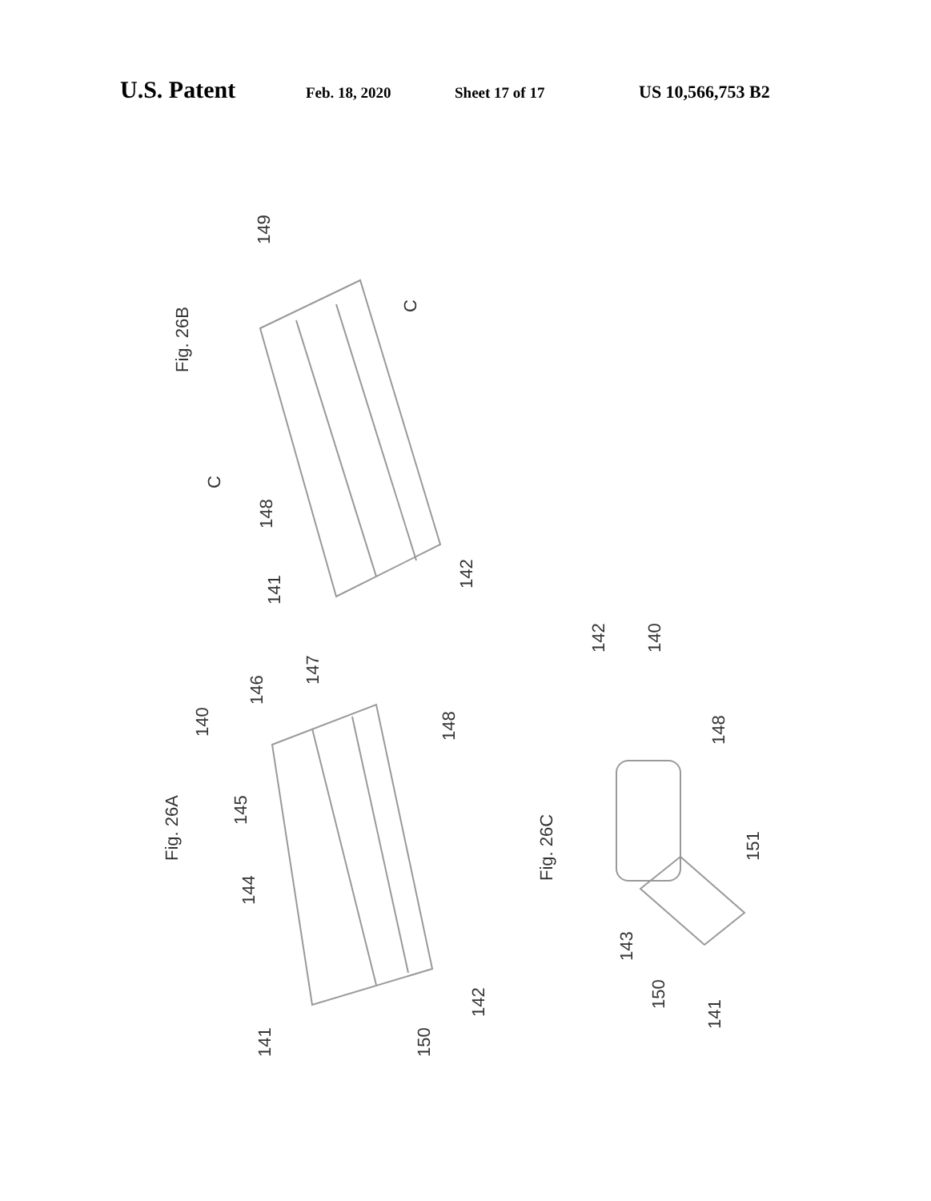U.S. Patent Feb. 18, 2020 Sheet 17 of 17 US 10,566,753 B2
Fig. 26B
149
C
C
148
141
142
Fig. 26A
140
146
147
148
145
144
141
150
142
Fig. 26C
142
140
148
151
143
150
141